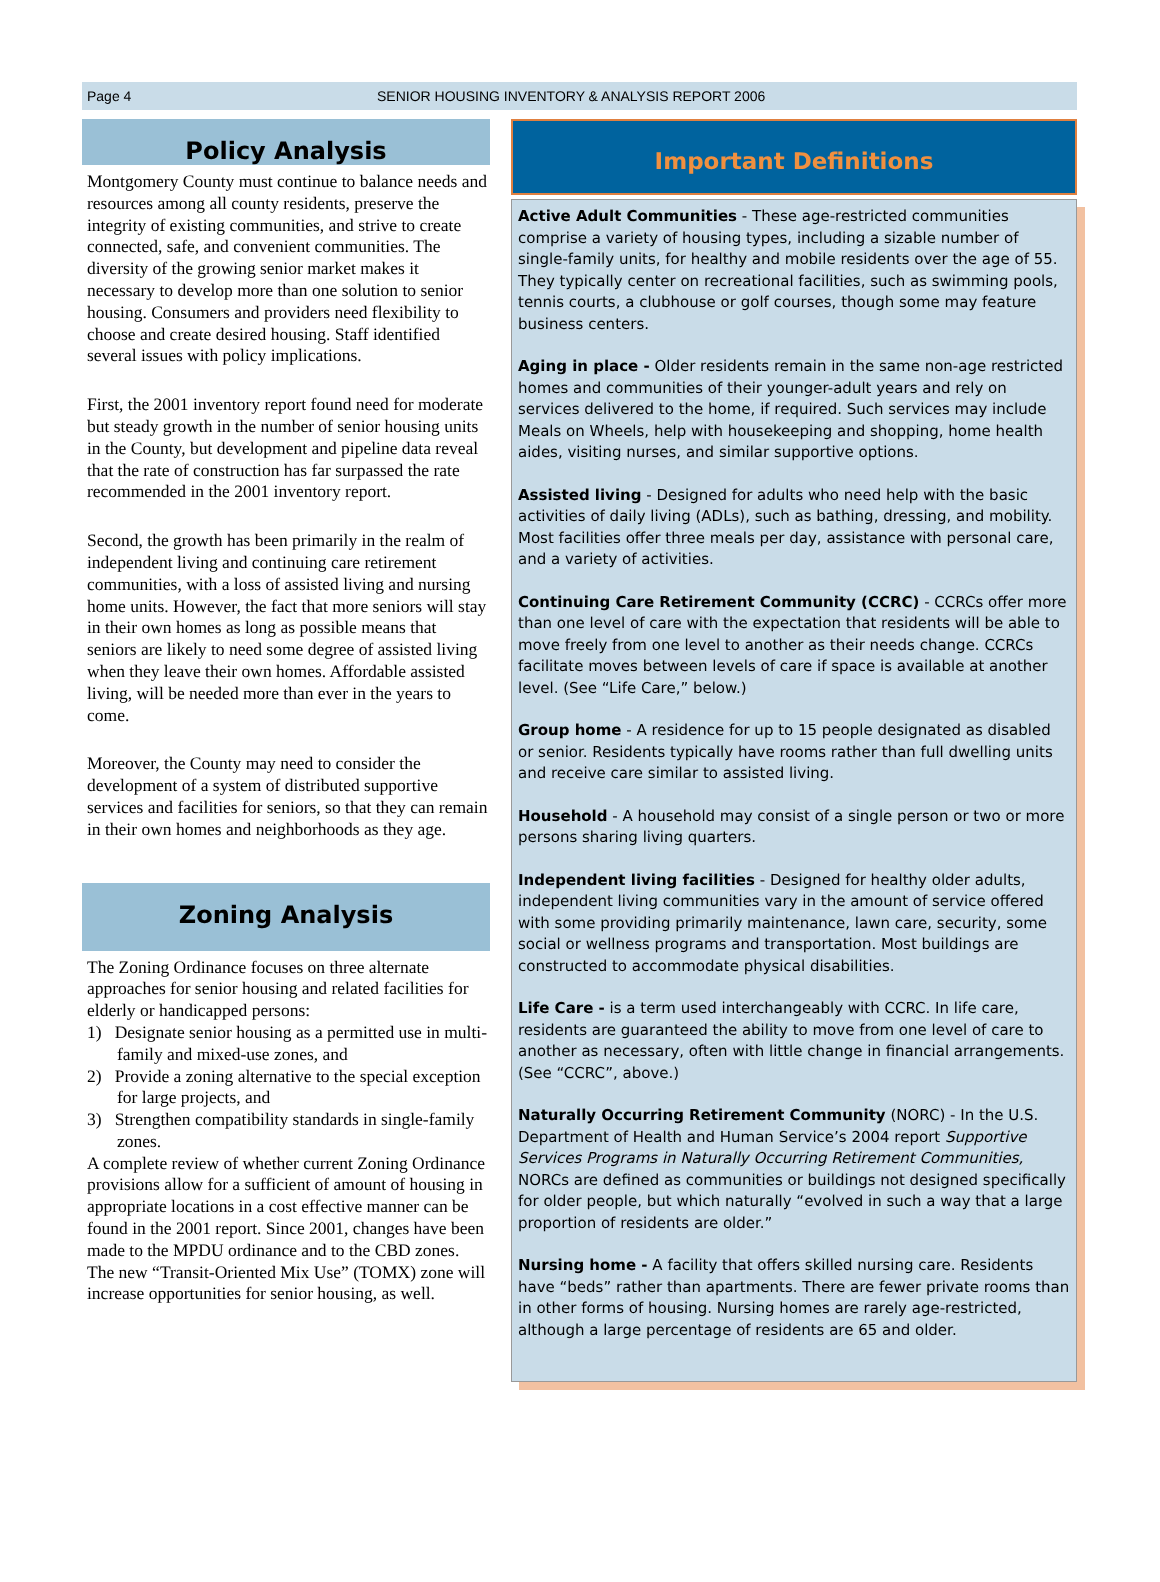Page 4 SENIOR HOUSING INVENTORY & ANALYSIS REPORT 2006
Policy Analysis
Montgomery County must continue to balance needs and resources among all county residents, preserve the integrity of existing communities, and strive to create connected, safe, and convenient communities. The diversity of the growing senior market makes it necessary to develop more than one solution to senior housing. Consumers and providers need flexibility to choose and create desired housing. Staff identified several issues with policy implications.
First, the 2001 inventory report found need for moderate but steady growth in the number of senior housing units in the County, but development and pipeline data reveal that the rate of construction has far surpassed the rate recommended in the 2001 inventory report.
Second, the growth has been primarily in the realm of independent living and continuing care retirement communities, with a loss of assisted living and nursing home units. However, the fact that more seniors will stay in their own homes as long as possible means that seniors are likely to need some degree of assisted living when they leave their own homes. Affordable assisted living, will be needed more than ever in the years to come.
Moreover, the County may need to consider the development of a system of distributed supportive services and facilities for seniors, so that they can remain in their own homes and neighborhoods as they age.
Zoning Analysis
The Zoning Ordinance focuses on three alternate approaches for senior housing and related facilities for elderly or handicapped persons:
1) Designate senior housing as a permitted use in multi-family and mixed-use zones, and
2) Provide a zoning alternative to the special exception for large projects, and
3) Strengthen compatibility standards in single-family zones.
A complete review of whether current Zoning Ordinance provisions allow for a sufficient of amount of housing in appropriate locations in a cost effective manner can be found in the 2001 report. Since 2001, changes have been made to the MPDU ordinance and to the CBD zones. The new “Transit-Oriented Mix Use” (TOMX) zone will increase opportunities for senior housing, as well.
Important Definitions
Active Adult Communities - These age-restricted communities comprise a variety of housing types, including a sizable number of single-family units, for healthy and mobile residents over the age of 55. They typically center on recreational facilities, such as swimming pools, tennis courts, a clubhouse or golf courses, though some may feature business centers.
Aging in place - Older residents remain in the same non-age restricted homes and communities of their younger-adult years and rely on services delivered to the home, if required. Such services may include Meals on Wheels, help with housekeeping and shopping, home health aides, visiting nurses, and similar supportive options.
Assisted living - Designed for adults who need help with the basic activities of daily living (ADLs), such as bathing, dressing, and mobility. Most facilities offer three meals per day, assistance with personal care, and a variety of activities.
Continuing Care Retirement Community (CCRC) - CCRCs offer more than one level of care with the expectation that residents will be able to move freely from one level to another as their needs change. CCRCs facilitate moves between levels of care if space is available at another level. (See “Life Care,” below.)
Group home - A residence for up to 15 people designated as disabled or senior. Residents typically have rooms rather than full dwelling units and receive care similar to assisted living.
Household - A household may consist of a single person or two or more persons sharing living quarters.
Independent living facilities - Designed for healthy older adults, independent living communities vary in the amount of service offered with some providing primarily maintenance, lawn care, security, some social or wellness programs and transportation. Most buildings are constructed to accommodate physical disabilities.
Life Care - is a term used interchangeably with CCRC. In life care, residents are guaranteed the ability to move from one level of care to another as necessary, often with little change in financial arrangements. (See “CCRC”, above.)
Naturally Occurring Retirement Community (NORC) - In the U.S. Department of Health and Human Service’s 2004 report Supportive Services Programs in Naturally Occurring Retirement Communities, NORCs are defined as communities or buildings not designed specifically for older people, but which naturally “evolved in such a way that a large proportion of residents are older.”
Nursing home - A facility that offers skilled nursing care. Residents have “beds” rather than apartments. There are fewer private rooms than in other forms of housing. Nursing homes are rarely age-restricted, although a large percentage of residents are 65 and older.